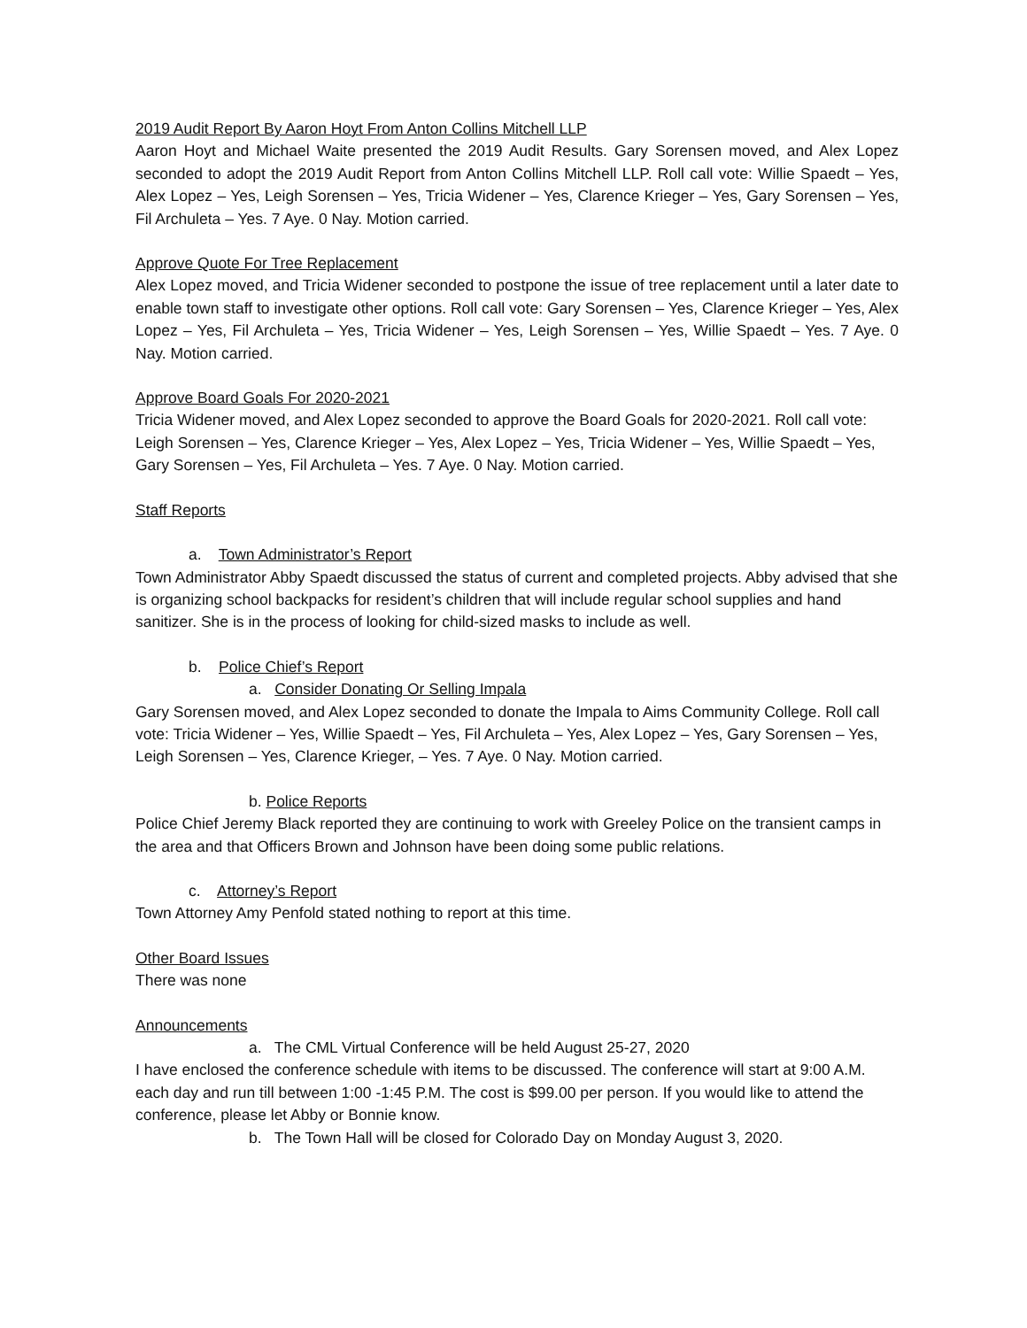2019 Audit Report By Aaron Hoyt From Anton Collins Mitchell LLP
Aaron Hoyt and Michael Waite presented the 2019 Audit Results. Gary Sorensen moved, and Alex Lopez seconded to adopt the 2019 Audit Report from Anton Collins Mitchell LLP. Roll call vote: Willie Spaedt – Yes, Alex Lopez – Yes, Leigh Sorensen – Yes, Tricia Widener – Yes, Clarence Krieger – Yes, Gary Sorensen – Yes, Fil Archuleta – Yes. 7 Aye. 0 Nay. Motion carried.
Approve Quote For Tree Replacement
Alex Lopez moved, and Tricia Widener seconded to postpone the issue of tree replacement until a later date to enable town staff to investigate other options. Roll call vote: Gary Sorensen – Yes, Clarence Krieger – Yes, Alex Lopez – Yes, Fil Archuleta – Yes, Tricia Widener – Yes, Leigh Sorensen – Yes, Willie Spaedt – Yes. 7 Aye. 0 Nay. Motion carried.
Approve Board Goals For 2020-2021
Tricia Widener moved, and Alex Lopez seconded to approve the Board Goals for 2020-2021. Roll call vote: Leigh Sorensen – Yes, Clarence Krieger – Yes, Alex Lopez – Yes, Tricia Widener – Yes, Willie Spaedt – Yes, Gary Sorensen – Yes, Fil Archuleta – Yes. 7 Aye. 0 Nay. Motion carried.
Staff Reports
a. Town Administrator’s Report
Town Administrator Abby Spaedt discussed the status of current and completed projects. Abby advised that she is organizing school backpacks for resident’s children that will include regular school supplies and hand sanitizer. She is in the process of looking for child-sized masks to include as well.
b. Police Chief’s Report
a. Consider Donating Or Selling Impala
Gary Sorensen moved, and Alex Lopez seconded to donate the Impala to Aims Community College. Roll call vote: Tricia Widener – Yes, Willie Spaedt – Yes, Fil Archuleta – Yes, Alex Lopez – Yes, Gary Sorensen – Yes, Leigh Sorensen – Yes, Clarence Krieger, – Yes. 7 Aye. 0 Nay. Motion carried.
b. Police Reports
Police Chief Jeremy Black reported they are continuing to work with Greeley Police on the transient camps in the area and that Officers Brown and Johnson have been doing some public relations.
c. Attorney’s Report
Town Attorney Amy Penfold stated nothing to report at this time.
Other Board Issues
There was none
Announcements
a. The CML Virtual Conference will be held August 25-27, 2020
I have enclosed the conference schedule with items to be discussed. The conference will start at 9:00 A.M. each day and run till between 1:00 -1:45 P.M. The cost is $99.00 per person. If you would like to attend the conference, please let Abby or Bonnie know.
b. The Town Hall will be closed for Colorado Day on Monday August 3, 2020.